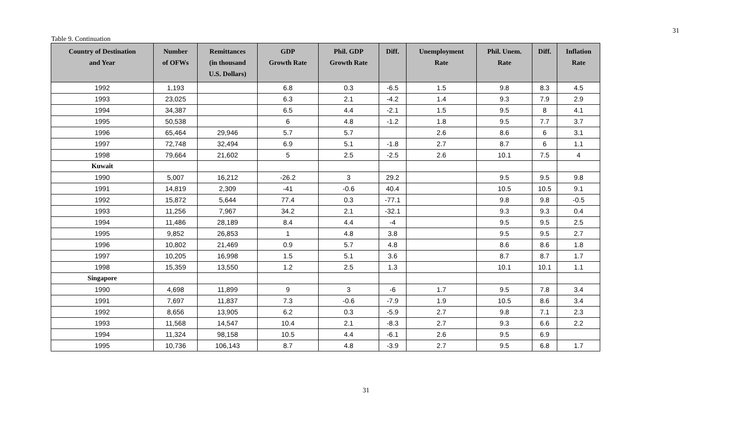31
Table 9. Continuation
| Country of Destination and Year | Number of OFWs | Remittances (in thousand U.S. Dollars) | GDP Growth Rate | Phil. GDP Growth Rate | Diff. | Unemployment Rate | Phil. Unem. Rate | Diff. | Inflation Rate |
| --- | --- | --- | --- | --- | --- | --- | --- | --- | --- |
| 1992 | 1,193 | | 6.8 | 0.3 | -6.5 | 1.5 | 9.8 | 8.3 | 4.5 |
| 1993 | 23,025 | | 6.3 | 2.1 | -4.2 | 1.4 | 9.3 | 7.9 | 2.9 |
| 1994 | 34,387 | | 6.5 | 4.4 | -2.1 | 1.5 | 9.5 | 8 | 4.1 |
| 1995 | 50,538 | | 6 | 4.8 | -1.2 | 1.8 | 9.5 | 7.7 | 3.7 |
| 1996 | 65,464 | 29,946 | 5.7 | 5.7 | | 2.6 | 8.6 | 6 | 3.1 |
| 1997 | 72,748 | 32,494 | 6.9 | 5.1 | -1.8 | 2.7 | 8.7 | 6 | 1.1 |
| 1998 | 79,664 | 21,602 | 5 | 2.5 | -2.5 | 2.6 | 10.1 | 7.5 | 4 |
| Kuwait | | | | | | | | | |
| 1990 | 5,007 | 16,212 | -26.2 | 3 | 29.2 | | 9.5 | 9.5 | 9.8 |
| 1991 | 14,819 | 2,309 | -41 | -0.6 | 40.4 | | 10.5 | 10.5 | 9.1 |
| 1992 | 15,872 | 5,644 | 77.4 | 0.3 | -77.1 | | 9.8 | 9.8 | -0.5 |
| 1993 | 11,256 | 7,967 | 34.2 | 2.1 | -32.1 | | 9.3 | 9.3 | 0.4 |
| 1994 | 11,486 | 28,189 | 8.4 | 4.4 | -4 | | 9.5 | 9.5 | 2.5 |
| 1995 | 9,852 | 26,853 | 1 | 4.8 | 3.8 | | 9.5 | 9.5 | 2.7 |
| 1996 | 10,802 | 21,469 | 0.9 | 5.7 | 4.8 | | 8.6 | 8.6 | 1.8 |
| 1997 | 10,205 | 16,998 | 1.5 | 5.1 | 3.6 | | 8.7 | 8.7 | 1.7 |
| 1998 | 15,359 | 13,550 | 1.2 | 2.5 | 1.3 | | 10.1 | 10.1 | 1.1 |
| Singapore | | | | | | | | | |
| 1990 | 4,698 | 11,899 | 9 | 3 | -6 | 1.7 | 9.5 | 7.8 | 3.4 |
| 1991 | 7,697 | 11,837 | 7.3 | -0.6 | -7.9 | 1.9 | 10.5 | 8.6 | 3.4 |
| 1992 | 8,656 | 13,905 | 6.2 | 0.3 | -5.9 | 2.7 | 9.8 | 7.1 | 2.3 |
| 1993 | 11,568 | 14,547 | 10.4 | 2.1 | -8.3 | 2.7 | 9.3 | 6.6 | 2.2 |
| 1994 | 11,324 | 98,158 | 10.5 | 4.4 | -6.1 | 2.6 | 9.5 | 6.9 | |
| 1995 | 10,736 | 106,143 | 8.7 | 4.8 | -3.9 | 2.7 | 9.5 | 6.8 | 1.7 |
31